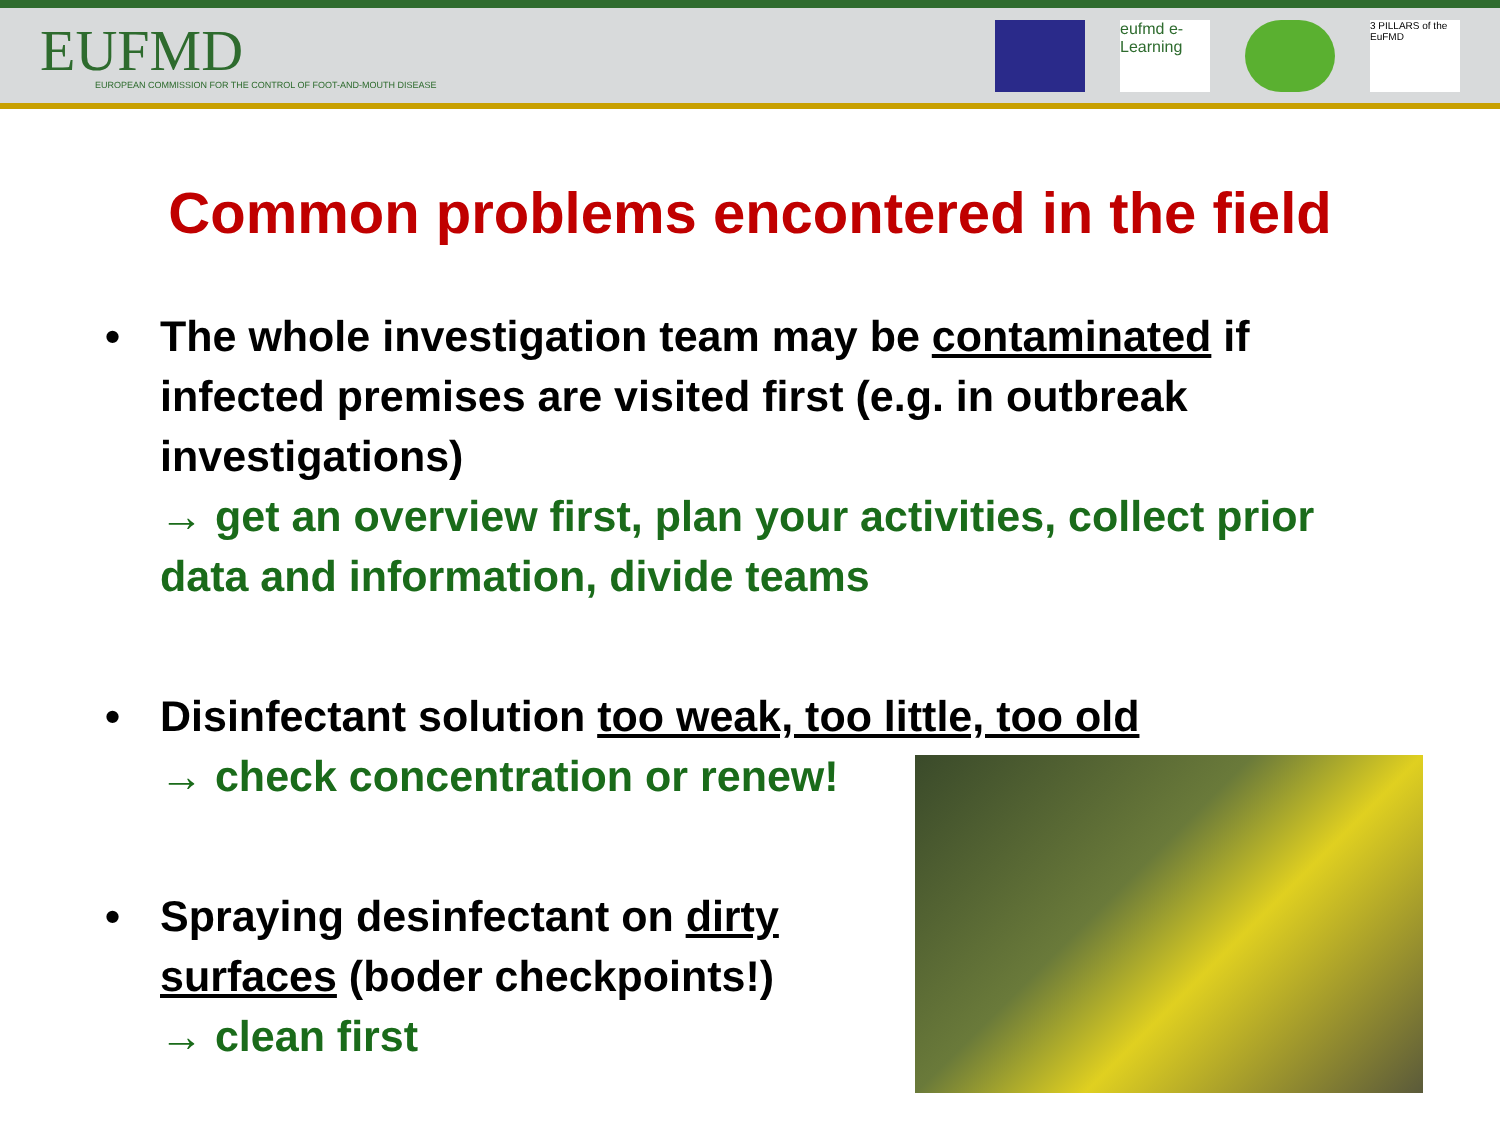EUFMD
EUROPEAN COMMISSION FOR THE CONTROL OF FOOT-AND-MOUTH DISEASE
eufmd e-Learning
3 PILLARS of the EuFMD
Common problems encontered in the field
• The whole investigation team may be contaminated if infected premises are visited first (e.g. in outbreak investigations)
→ get an overview first, plan your activities, collect prior data and information, divide teams
• Disinfectant solution too weak, too little, too old
→ check concentration or renew!
• Spraying desinfectant on dirty surfaces (boder checkpoints!)
→ clean first